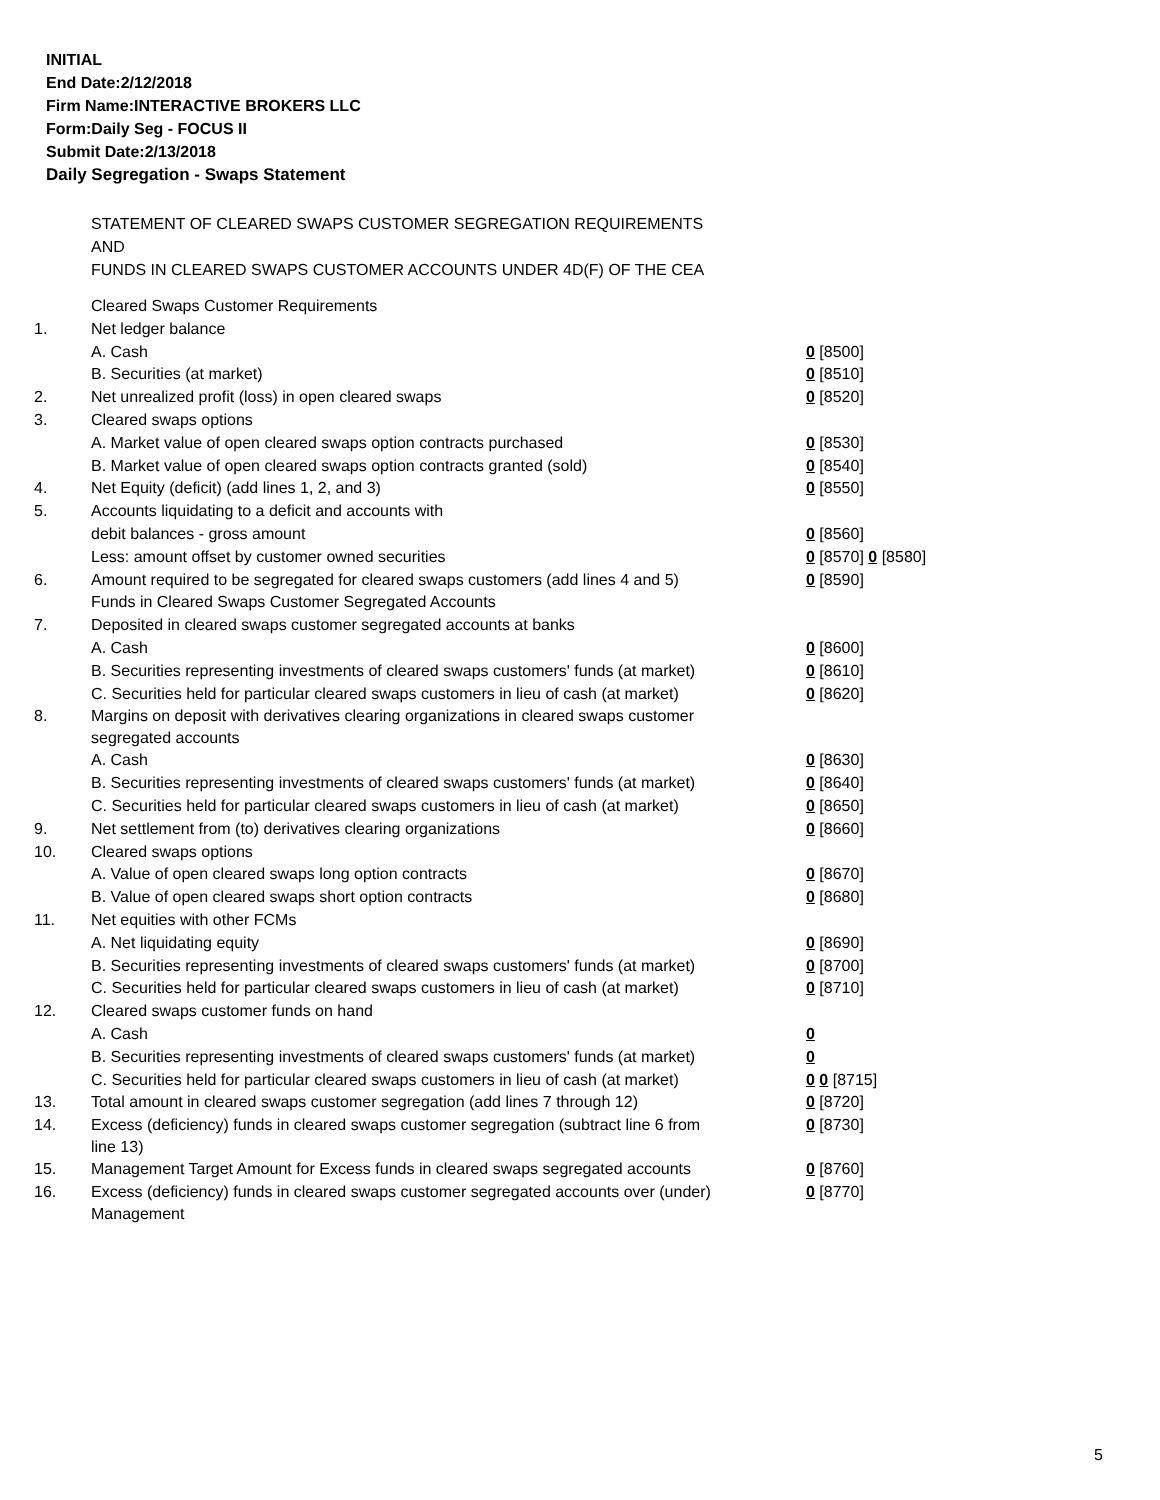INITIAL
End Date:2/12/2018
Firm Name:INTERACTIVE BROKERS LLC
Form:Daily Seg - FOCUS II
Submit Date:2/13/2018
Daily Segregation - Swaps Statement
STATEMENT OF CLEARED SWAPS CUSTOMER SEGREGATION REQUIREMENTS
AND
FUNDS IN CLEARED SWAPS CUSTOMER ACCOUNTS UNDER 4D(F) OF THE CEA
| | Cleared Swaps Customer Requirements | |
| 1. | Net ledger balance | |
| | A. Cash | 0 [8500] |
| | B. Securities (at market) | 0 [8510] |
| 2. | Net unrealized profit (loss) in open cleared swaps | 0 [8520] |
| 3. | Cleared swaps options | |
| | A. Market value of open cleared swaps option contracts purchased | 0 [8530] |
| | B. Market value of open cleared swaps option contracts granted (sold) | 0 [8540] |
| 4. | Net Equity (deficit) (add lines 1, 2, and 3) | 0 [8550] |
| 5. | Accounts liquidating to a deficit and accounts with | |
| | debit balances - gross amount | 0 [8560] |
| | Less: amount offset by customer owned securities | 0 [8570] 0 [8580] |
| 6. | Amount required to be segregated for cleared swaps customers (add lines 4 and 5) | 0 [8590] |
| | Funds in Cleared Swaps Customer Segregated Accounts | |
| 7. | Deposited in cleared swaps customer segregated accounts at banks | |
| | A. Cash | 0 [8600] |
| | B. Securities representing investments of cleared swaps customers' funds (at market) | 0 [8610] |
| | C. Securities held for particular cleared swaps customers in lieu of cash (at market) | 0 [8620] |
| 8. | Margins on deposit with derivatives clearing organizations in cleared swaps customer segregated accounts | |
| | A. Cash | 0 [8630] |
| | B. Securities representing investments of cleared swaps customers' funds (at market) | 0 [8640] |
| | C. Securities held for particular cleared swaps customers in lieu of cash (at market) | 0 [8650] |
| 9. | Net settlement from (to) derivatives clearing organizations | 0 [8660] |
| 10. | Cleared swaps options | |
| | A. Value of open cleared swaps long option contracts | 0 [8670] |
| | B. Value of open cleared swaps short option contracts | 0 [8680] |
| 11. | Net equities with other FCMs | |
| | A. Net liquidating equity | 0 [8690] |
| | B. Securities representing investments of cleared swaps customers' funds (at market) | 0 [8700] |
| | C. Securities held for particular cleared swaps customers in lieu of cash (at market) | 0 [8710] |
| 12. | Cleared swaps customer funds on hand | |
| | A. Cash | 0 |
| | B. Securities representing investments of cleared swaps customers' funds (at market) | 0 |
| | C. Securities held for particular cleared swaps customers in lieu of cash (at market) | 0 0 [8715] |
| 13. | Total amount in cleared swaps customer segregation (add lines 7 through 12) | 0 [8720] |
| 14. | Excess (deficiency) funds in cleared swaps customer segregation (subtract line 6 from line 13) | 0 [8730] |
| 15. | Management Target Amount for Excess funds in cleared swaps segregated accounts | 0 [8760] |
| 16. | Excess (deficiency) funds in cleared swaps customer segregated accounts over (under) Management | 0 [8770] |
5